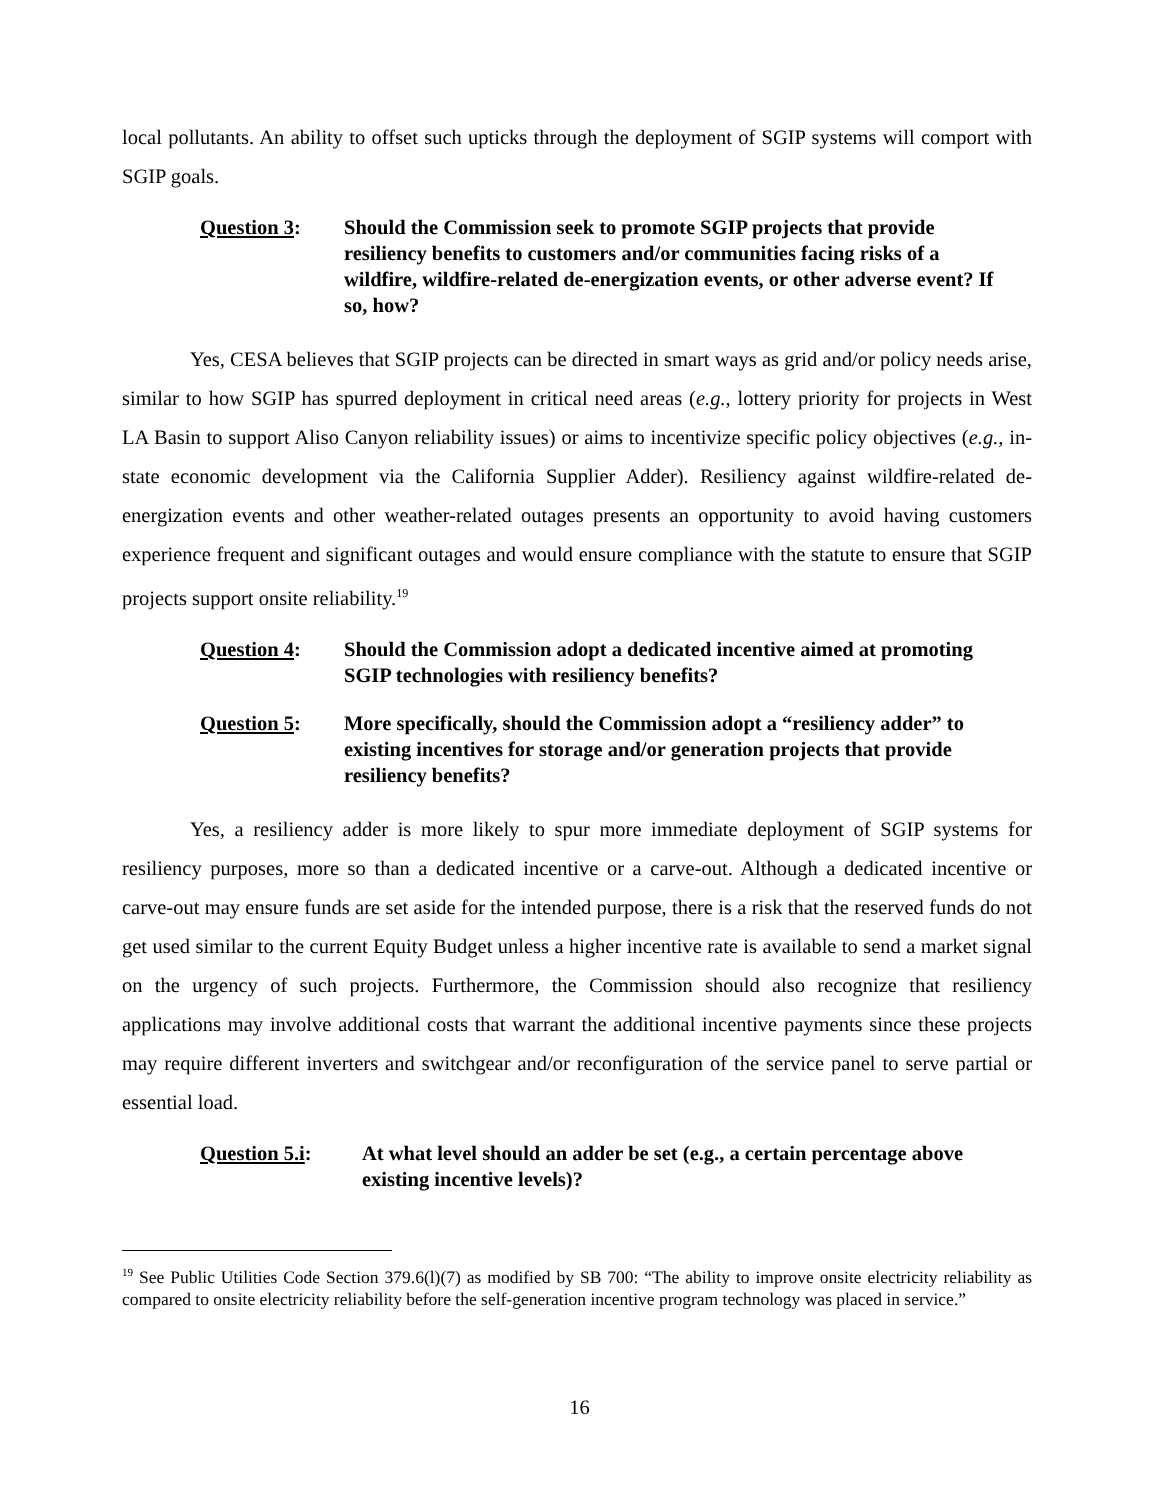local pollutants. An ability to offset such upticks through the deployment of SGIP systems will comport with SGIP goals.
Question 3: Should the Commission seek to promote SGIP projects that provide resiliency benefits to customers and/or communities facing risks of a wildfire, wildfire-related de-energization events, or other adverse event? If so, how?
Yes, CESA believes that SGIP projects can be directed in smart ways as grid and/or policy needs arise, similar to how SGIP has spurred deployment in critical need areas (e.g., lottery priority for projects in West LA Basin to support Aliso Canyon reliability issues) or aims to incentivize specific policy objectives (e.g., in-state economic development via the California Supplier Adder). Resiliency against wildfire-related de-energization events and other weather-related outages presents an opportunity to avoid having customers experience frequent and significant outages and would ensure compliance with the statute to ensure that SGIP projects support onsite reliability.<sup>19</sup>
Question 4: Should the Commission adopt a dedicated incentive aimed at promoting SGIP technologies with resiliency benefits?
Question 5: More specifically, should the Commission adopt a “resiliency adder” to existing incentives for storage and/or generation projects that provide resiliency benefits?
Yes, a resiliency adder is more likely to spur more immediate deployment of SGIP systems for resiliency purposes, more so than a dedicated incentive or a carve-out. Although a dedicated incentive or carve-out may ensure funds are set aside for the intended purpose, there is a risk that the reserved funds do not get used similar to the current Equity Budget unless a higher incentive rate is available to send a market signal on the urgency of such projects. Furthermore, the Commission should also recognize that resiliency applications may involve additional costs that warrant the additional incentive payments since these projects may require different inverters and switchgear and/or reconfiguration of the service panel to serve partial or essential load.
Question 5.i: At what level should an adder be set (e.g., a certain percentage above existing incentive levels)?
<sup>19</sup> See Public Utilities Code Section 379.6(l)(7) as modified by SB 700: “The ability to improve onsite electricity reliability as compared to onsite electricity reliability before the self-generation incentive program technology was placed in service.”
16